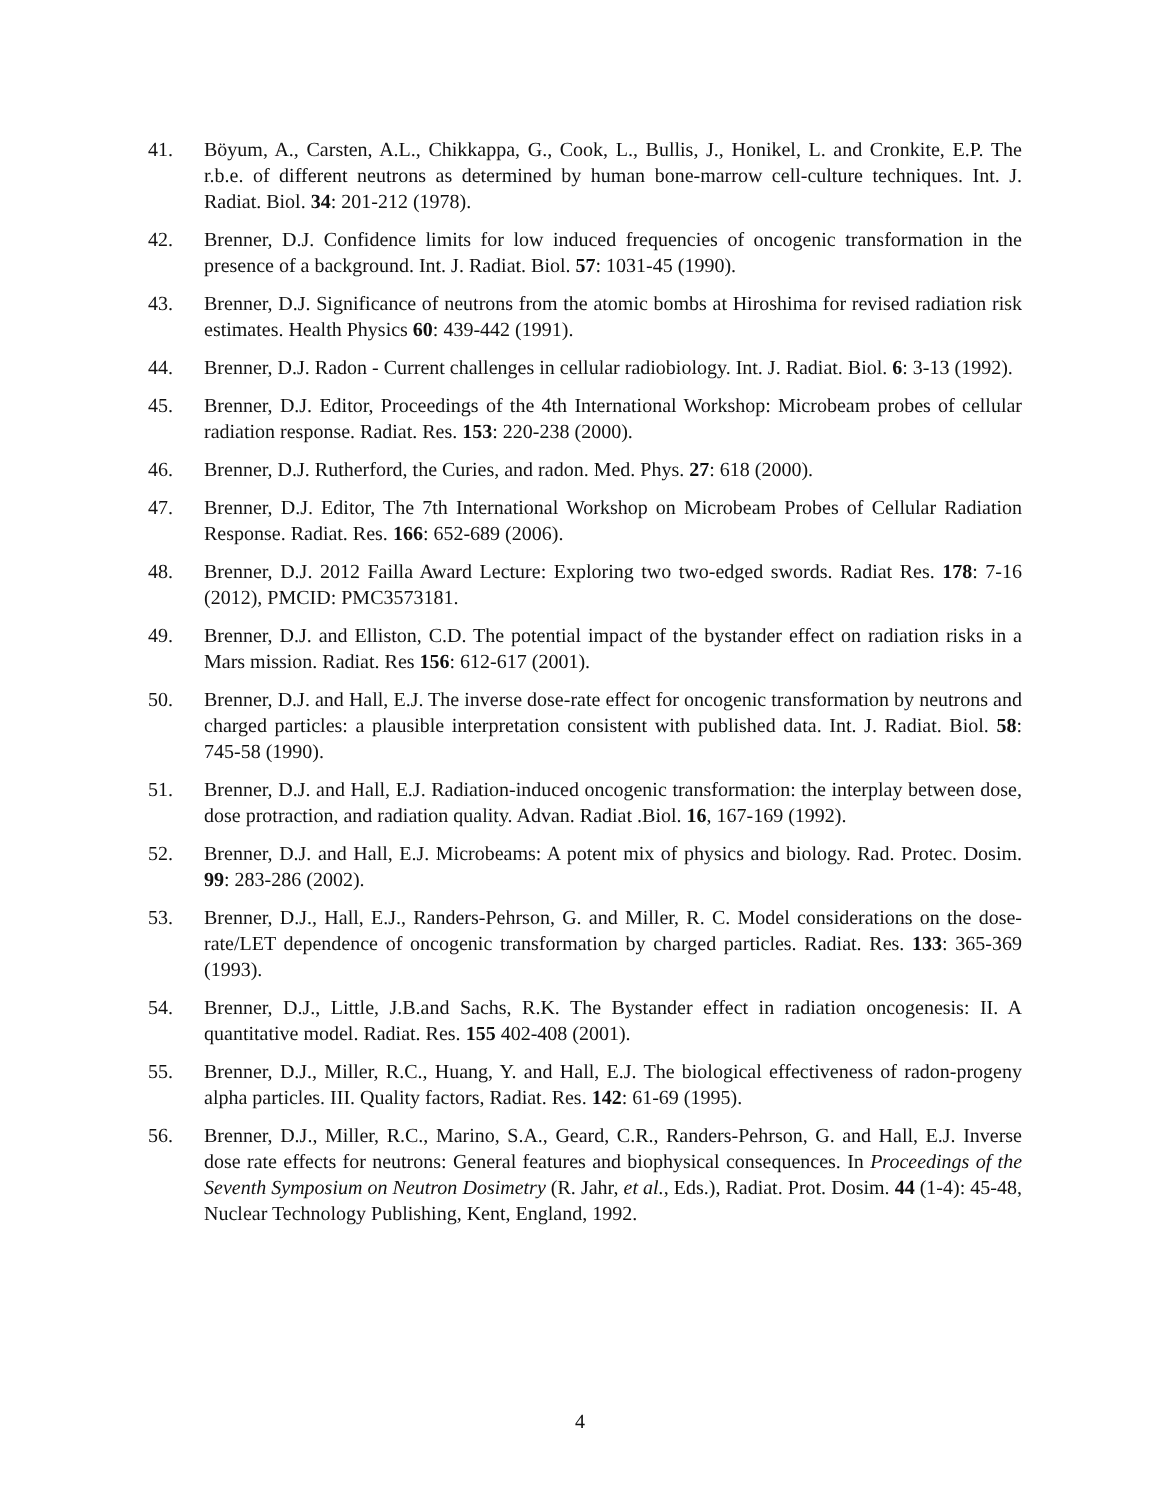41. Böyum, A., Carsten, A.L., Chikkappa, G., Cook, L., Bullis, J., Honikel, L. and Cronkite, E.P. The r.b.e. of different neutrons as determined by human bone-marrow cell-culture techniques. Int. J. Radiat. Biol. 34: 201-212 (1978).
42. Brenner, D.J. Confidence limits for low induced frequencies of oncogenic transformation in the presence of a background. Int. J. Radiat. Biol. 57: 1031-45 (1990).
43. Brenner, D.J. Significance of neutrons from the atomic bombs at Hiroshima for revised radiation risk estimates. Health Physics 60: 439-442 (1991).
44. Brenner, D.J. Radon - Current challenges in cellular radiobiology. Int. J. Radiat. Biol. 6: 3-13 (1992).
45. Brenner, D.J. Editor, Proceedings of the 4th International Workshop: Microbeam probes of cellular radiation response. Radiat. Res. 153: 220-238 (2000).
46. Brenner, D.J. Rutherford, the Curies, and radon. Med. Phys. 27: 618 (2000).
47. Brenner, D.J. Editor, The 7th International Workshop on Microbeam Probes of Cellular Radiation Response. Radiat. Res. 166: 652-689 (2006).
48. Brenner, D.J. 2012 Failla Award Lecture: Exploring two two-edged swords. Radiat Res. 178: 7-16 (2012), PMCID: PMC3573181.
49. Brenner, D.J. and Elliston, C.D. The potential impact of the bystander effect on radiation risks in a Mars mission. Radiat. Res 156: 612-617 (2001).
50. Brenner, D.J. and Hall, E.J. The inverse dose-rate effect for oncogenic transformation by neutrons and charged particles: a plausible interpretation consistent with published data. Int. J. Radiat. Biol. 58: 745-58 (1990).
51. Brenner, D.J. and Hall, E.J. Radiation-induced oncogenic transformation: the interplay between dose, dose protraction, and radiation quality. Advan. Radiat .Biol. 16, 167-169 (1992).
52. Brenner, D.J. and Hall, E.J. Microbeams: A potent mix of physics and biology. Rad. Protec. Dosim. 99: 283-286 (2002).
53. Brenner, D.J., Hall, E.J., Randers-Pehrson, G. and Miller, R. C. Model considerations on the dose-rate/LET dependence of oncogenic transformation by charged particles. Radiat. Res. 133: 365-369 (1993).
54. Brenner, D.J., Little, J.B.and Sachs, R.K. The Bystander effect in radiation oncogenesis: II. A quantitative model. Radiat. Res. 155 402-408 (2001).
55. Brenner, D.J., Miller, R.C., Huang, Y. and Hall, E.J. The biological effectiveness of radon-progeny alpha particles. III. Quality factors, Radiat. Res. 142: 61-69 (1995).
56. Brenner, D.J., Miller, R.C., Marino, S.A., Geard, C.R., Randers-Pehrson, G. and Hall, E.J. Inverse dose rate effects for neutrons: General features and biophysical consequences. In Proceedings of the Seventh Symposium on Neutron Dosimetry (R. Jahr, et al., Eds.), Radiat. Prot. Dosim. 44 (1-4): 45-48, Nuclear Technology Publishing, Kent, England, 1992.
4